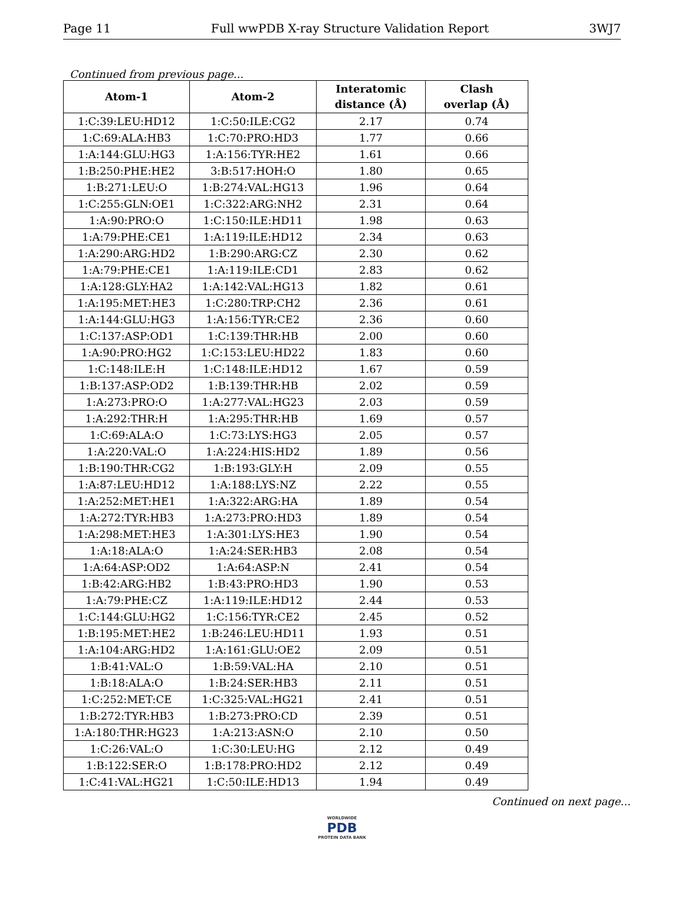Page 11 Full wwPDB X-ray Structure Validation Report 3WJ7
Continued from previous page...
| Atom-1 | Atom-2 | Interatomic distance (Å) | Clash overlap (Å) |
| --- | --- | --- | --- |
| 1:C:39:LEU:HD12 | 1:C:50:ILE:CG2 | 2.17 | 0.74 |
| 1:C:69:ALA:HB3 | 1:C:70:PRO:HD3 | 1.77 | 0.66 |
| 1:A:144:GLU:HG3 | 1:A:156:TYR:HE2 | 1.61 | 0.66 |
| 1:B:250:PHE:HE2 | 3:B:517:HOH:O | 1.80 | 0.65 |
| 1:B:271:LEU:O | 1:B:274:VAL:HG13 | 1.96 | 0.64 |
| 1:C:255:GLN:OE1 | 1:C:322:ARG:NH2 | 2.31 | 0.64 |
| 1:A:90:PRO:O | 1:C:150:ILE:HD11 | 1.98 | 0.63 |
| 1:A:79:PHE:CE1 | 1:A:119:ILE:HD12 | 2.34 | 0.63 |
| 1:A:290:ARG:HD2 | 1:B:290:ARG:CZ | 2.30 | 0.62 |
| 1:A:79:PHE:CE1 | 1:A:119:ILE:CD1 | 2.83 | 0.62 |
| 1:A:128:GLY:HA2 | 1:A:142:VAL:HG13 | 1.82 | 0.61 |
| 1:A:195:MET:HE3 | 1:C:280:TRP:CH2 | 2.36 | 0.61 |
| 1:A:144:GLU:HG3 | 1:A:156:TYR:CE2 | 2.36 | 0.60 |
| 1:C:137:ASP:OD1 | 1:C:139:THR:HB | 2.00 | 0.60 |
| 1:A:90:PRO:HG2 | 1:C:153:LEU:HD22 | 1.83 | 0.60 |
| 1:C:148:ILE:H | 1:C:148:ILE:HD12 | 1.67 | 0.59 |
| 1:B:137:ASP:OD2 | 1:B:139:THR:HB | 2.02 | 0.59 |
| 1:A:273:PRO:O | 1:A:277:VAL:HG23 | 2.03 | 0.59 |
| 1:A:292:THR:H | 1:A:295:THR:HB | 1.69 | 0.57 |
| 1:C:69:ALA:O | 1:C:73:LYS:HG3 | 2.05 | 0.57 |
| 1:A:220:VAL:O | 1:A:224:HIS:HD2 | 1.89 | 0.56 |
| 1:B:190:THR:CG2 | 1:B:193:GLY:H | 2.09 | 0.55 |
| 1:A:87:LEU:HD12 | 1:A:188:LYS:NZ | 2.22 | 0.55 |
| 1:A:252:MET:HE1 | 1:A:322:ARG:HA | 1.89 | 0.54 |
| 1:A:272:TYR:HB3 | 1:A:273:PRO:HD3 | 1.89 | 0.54 |
| 1:A:298:MET:HE3 | 1:A:301:LYS:HE3 | 1.90 | 0.54 |
| 1:A:18:ALA:O | 1:A:24:SER:HB3 | 2.08 | 0.54 |
| 1:A:64:ASP:OD2 | 1:A:64:ASP:N | 2.41 | 0.54 |
| 1:B:42:ARG:HB2 | 1:B:43:PRO:HD3 | 1.90 | 0.53 |
| 1:A:79:PHE:CZ | 1:A:119:ILE:HD12 | 2.44 | 0.53 |
| 1:C:144:GLU:HG2 | 1:C:156:TYR:CE2 | 2.45 | 0.52 |
| 1:B:195:MET:HE2 | 1:B:246:LEU:HD11 | 1.93 | 0.51 |
| 1:A:104:ARG:HD2 | 1:A:161:GLU:OE2 | 2.09 | 0.51 |
| 1:B:41:VAL:O | 1:B:59:VAL:HA | 2.10 | 0.51 |
| 1:B:18:ALA:O | 1:B:24:SER:HB3 | 2.11 | 0.51 |
| 1:C:252:MET:CE | 1:C:325:VAL:HG21 | 2.41 | 0.51 |
| 1:B:272:TYR:HB3 | 1:B:273:PRO:CD | 2.39 | 0.51 |
| 1:A:180:THR:HG23 | 1:A:213:ASN:O | 2.10 | 0.50 |
| 1:C:26:VAL:O | 1:C:30:LEU:HG | 2.12 | 0.49 |
| 1:B:122:SER:O | 1:B:178:PRO:HD2 | 2.12 | 0.49 |
| 1:C:41:VAL:HG21 | 1:C:50:ILE:HD13 | 1.94 | 0.49 |
Continued on next page...
WORLDWIDE
PDB
PROTEIN DATA BANK